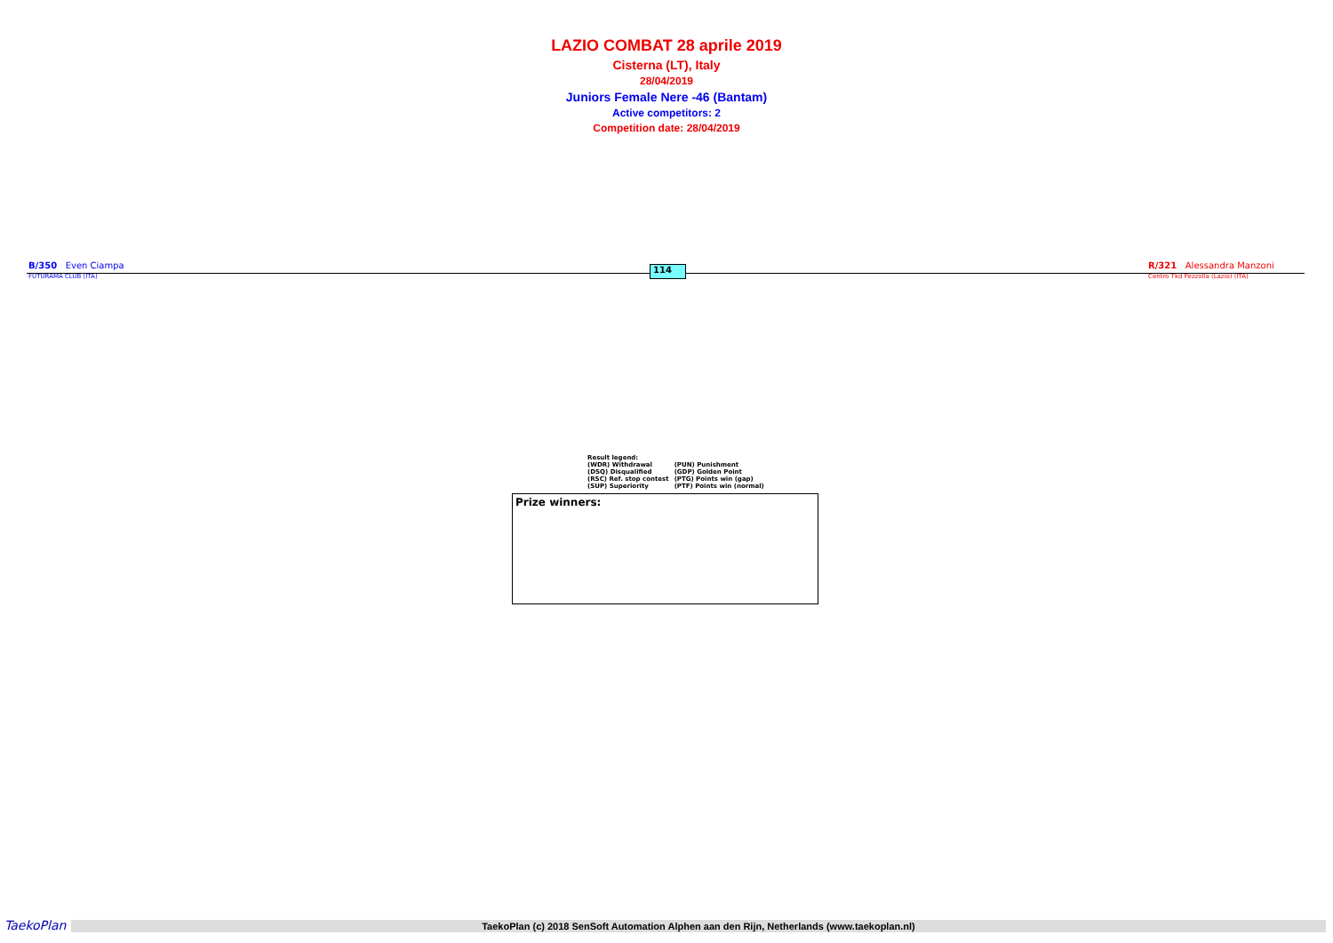LAZIO COMBAT 28 aprile 2019
Cisterna (LT), Italy
28/04/2019
Juniors Female Nere -46 (Bantam)
Active competitors: 2
Competition date: 28/04/2019
B/350 Even Ciampa
FUTURAMA CLUB (ITA)
114
R/321 Alessandra Manzoni
Centro Tkd Pezzolla (Lazio) (ITA)
Result legend:
| (WDR) Withdrawal | (PUN) Punishment |
| (DSQ) Disqualified | (GDP) Golden Point |
| (RSC) Ref. stop contest | (PTG) Points win (gap) |
| (SUP) Superiority | (PTF) Points win (normal) |
Prize winners:
TaekoPlan
TaekoPlan (c) 2018 SenSoft Automation Alphen aan den Rijn, Netherlands (www.taekoplan.nl)